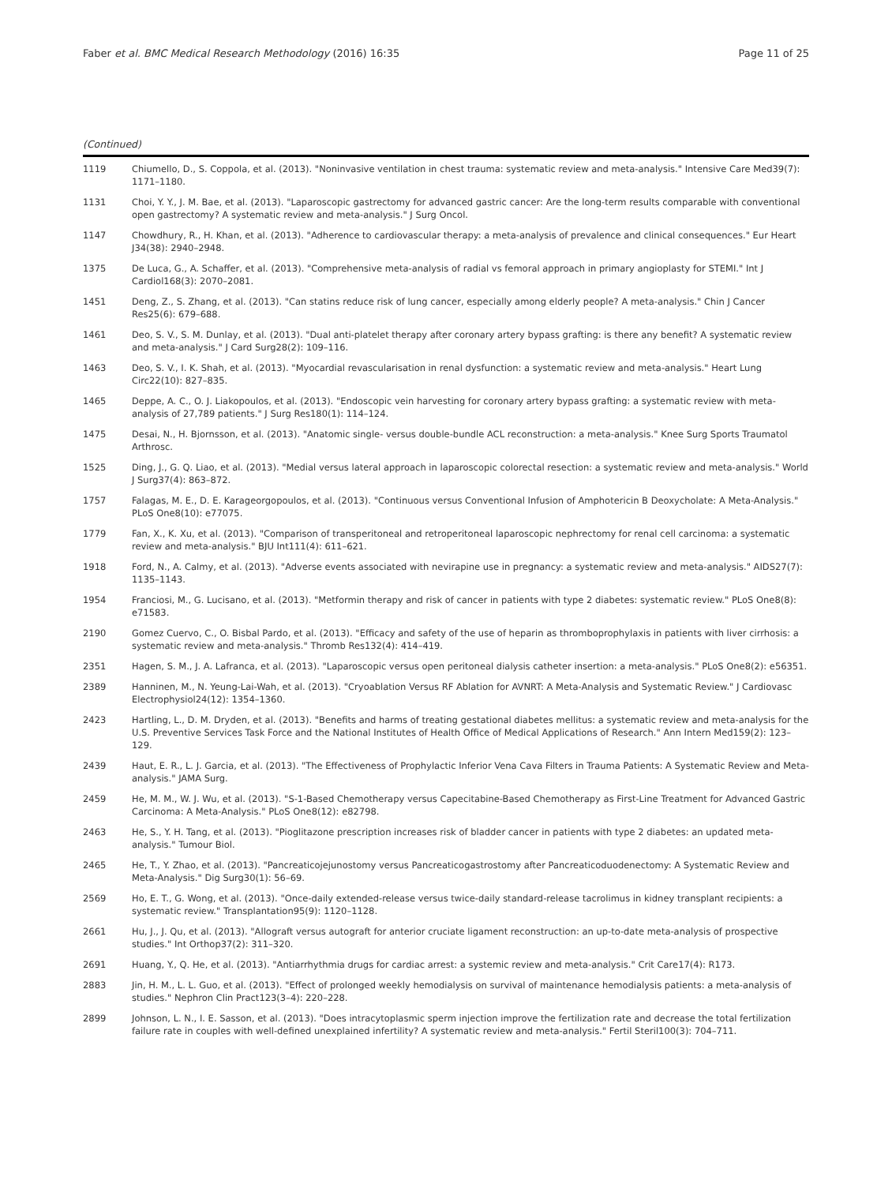Faber et al. BMC Medical Research Methodology (2016) 16:35 Page 11 of 25
(Continued)
| 1119 | Chiumello, D., S. Coppola, et al. (2013). "Noninvasive ventilation in chest trauma: systematic review and meta-analysis." Intensive Care Med39(7): 1171–1180. |
| 1131 | Choi, Y. Y., J. M. Bae, et al. (2013). "Laparoscopic gastrectomy for advanced gastric cancer: Are the long-term results comparable with conventional open gastrectomy? A systematic review and meta-analysis." J Surg Oncol. |
| 1147 | Chowdhury, R., H. Khan, et al. (2013). "Adherence to cardiovascular therapy: a meta-analysis of prevalence and clinical consequences." Eur Heart J34(38): 2940–2948. |
| 1375 | De Luca, G., A. Schaffer, et al. (2013). "Comprehensive meta-analysis of radial vs femoral approach in primary angioplasty for STEMI." Int J Cardiol168(3): 2070–2081. |
| 1451 | Deng, Z., S. Zhang, et al. (2013). "Can statins reduce risk of lung cancer, especially among elderly people? A meta-analysis." Chin J Cancer Res25(6): 679–688. |
| 1461 | Deo, S. V., S. M. Dunlay, et al. (2013). "Dual anti-platelet therapy after coronary artery bypass grafting: is there any benefit? A systematic review and meta-analysis." J Card Surg28(2): 109–116. |
| 1463 | Deo, S. V., I. K. Shah, et al. (2013). "Myocardial revascularisation in renal dysfunction: a systematic review and meta-analysis." Heart Lung Circ22(10): 827–835. |
| 1465 | Deppe, A. C., O. J. Liakopoulos, et al. (2013). "Endoscopic vein harvesting for coronary artery bypass grafting: a systematic review with meta-analysis of 27,789 patients." J Surg Res180(1): 114–124. |
| 1475 | Desai, N., H. Bjornsson, et al. (2013). "Anatomic single- versus double-bundle ACL reconstruction: a meta-analysis." Knee Surg Sports Traumatol Arthrosc. |
| 1525 | Ding, J., G. Q. Liao, et al. (2013). "Medial versus lateral approach in laparoscopic colorectal resection: a systematic review and meta-analysis." World J Surg37(4): 863–872. |
| 1757 | Falagas, M. E., D. E. Karageorgopoulos, et al. (2013). "Continuous versus Conventional Infusion of Amphotericin B Deoxycholate: A Meta-Analysis." PLoS One8(10): e77075. |
| 1779 | Fan, X., K. Xu, et al. (2013). "Comparison of transperitoneal and retroperitoneal laparoscopic nephrectomy for renal cell carcinoma: a systematic review and meta-analysis." BJU Int111(4): 611–621. |
| 1918 | Ford, N., A. Calmy, et al. (2013). "Adverse events associated with nevirapine use in pregnancy: a systematic review and meta-analysis." AIDS27(7): 1135–1143. |
| 1954 | Franciosi, M., G. Lucisano, et al. (2013). "Metformin therapy and risk of cancer in patients with type 2 diabetes: systematic review." PLoS One8(8): e71583. |
| 2190 | Gomez Cuervo, C., O. Bisbal Pardo, et al. (2013). "Efficacy and safety of the use of heparin as thromboprophylaxis in patients with liver cirrhosis: a systematic review and meta-analysis." Thromb Res132(4): 414–419. |
| 2351 | Hagen, S. M., J. A. Lafranca, et al. (2013). "Laparoscopic versus open peritoneal dialysis catheter insertion: a meta-analysis." PLoS One8(2): e56351. |
| 2389 | Hanninen, M., N. Yeung-Lai-Wah, et al. (2013). "Cryoablation Versus RF Ablation for AVNRT: A Meta-Analysis and Systematic Review." J Cardiovasc Electrophysiol24(12): 1354–1360. |
| 2423 | Hartling, L., D. M. Dryden, et al. (2013). "Benefits and harms of treating gestational diabetes mellitus: a systematic review and meta-analysis for the U.S. Preventive Services Task Force and the National Institutes of Health Office of Medical Applications of Research." Ann Intern Med159(2): 123–129. |
| 2439 | Haut, E. R., L. J. Garcia, et al. (2013). "The Effectiveness of Prophylactic Inferior Vena Cava Filters in Trauma Patients: A Systematic Review and Meta-analysis." JAMA Surg. |
| 2459 | He, M. M., W. J. Wu, et al. (2013). "S-1-Based Chemotherapy versus Capecitabine-Based Chemotherapy as First-Line Treatment for Advanced Gastric Carcinoma: A Meta-Analysis." PLoS One8(12): e82798. |
| 2463 | He, S., Y. H. Tang, et al. (2013). "Pioglitazone prescription increases risk of bladder cancer in patients with type 2 diabetes: an updated meta-analysis." Tumour Biol. |
| 2465 | He, T., Y. Zhao, et al. (2013). "Pancreaticojejunostomy versus Pancreaticogastrostomy after Pancreaticoduodenectomy: A Systematic Review and Meta-Analysis." Dig Surg30(1): 56–69. |
| 2569 | Ho, E. T., G. Wong, et al. (2013). "Once-daily extended-release versus twice-daily standard-release tacrolimus in kidney transplant recipients: a systematic review." Transplantation95(9): 1120–1128. |
| 2661 | Hu, J., J. Qu, et al. (2013). "Allograft versus autograft for anterior cruciate ligament reconstruction: an up-to-date meta-analysis of prospective studies." Int Orthop37(2): 311–320. |
| 2691 | Huang, Y., Q. He, et al. (2013). "Antiarrhythmia drugs for cardiac arrest: a systemic review and meta-analysis." Crit Care17(4): R173. |
| 2883 | Jin, H. M., L. L. Guo, et al. (2013). "Effect of prolonged weekly hemodialysis on survival of maintenance hemodialysis patients: a meta-analysis of studies." Nephron Clin Pract123(3–4): 220–228. |
| 2899 | Johnson, L. N., I. E. Sasson, et al. (2013). "Does intracytoplasmic sperm injection improve the fertilization rate and decrease the total fertilization failure rate in couples with well-defined unexplained infertility? A systematic review and meta-analysis." Fertil Steril100(3): 704–711. |